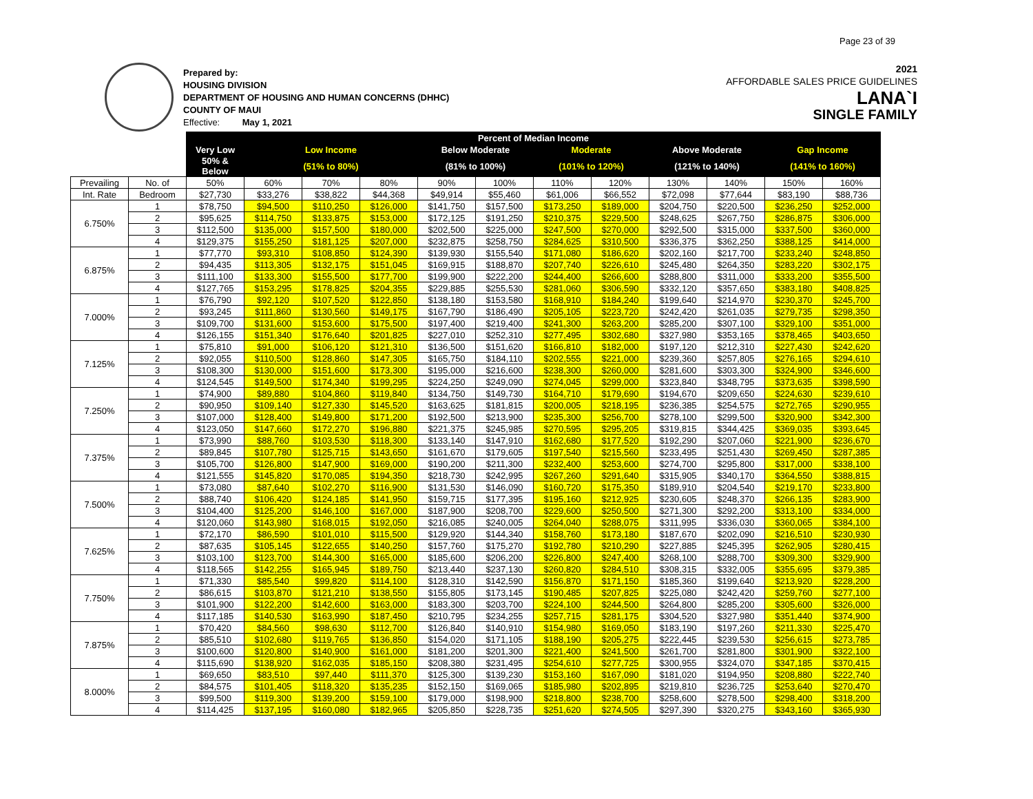Page 23 of 39
Prepared by:
HOUSING DIVISION
DEPARTMENT OF HOUSING AND HUMAN CONCERNS (DHHC)
COUNTY OF MAUI
Effective: May 1, 2021
2021
AFFORDABLE SALES PRICE GUIDELINES
LANA`I
SINGLE FAMILY
| | | Percent of Median Income | | | | | | | | | | | |
| --- | --- | --- | --- | --- | --- | --- | --- | --- | --- | --- | --- | --- | --- |
| | | Very Low | Low Income | | | Below Moderate | | Moderate | | Above Moderate | | Gap Income | |
| | | 50% & Below | (51% to 80%) | | | (81% to 100%) | | (101% to 120%) | | (121% to 140%) | | (141% to 160%) | |
| Prevailing | No. of | 50% | 60% | 70% | 80% | 90% | 100% | 110% | 120% | 130% | 140% | 150% | 160% |
| Int. Rate | Bedroom | $27,730 | $33,276 | $38,822 | $44,368 | $49,914 | $55,460 | $61,006 | $66,552 | $72,098 | $77,644 | $83,190 | $88,736 |
| 6.750% | 1 | $78,750 | $94,500 | $110,250 | $126,000 | $141,750 | $157,500 | $173,250 | $189,000 | $204,750 | $220,500 | $236,250 | $252,000 |
| | 2 | $95,625 | $114,750 | $133,875 | $153,000 | $172,125 | $191,250 | $210,375 | $229,500 | $248,625 | $267,750 | $286,875 | $306,000 |
| | 3 | $112,500 | $135,000 | $157,500 | $180,000 | $202,500 | $225,000 | $247,500 | $270,000 | $292,500 | $315,000 | $337,500 | $360,000 |
| | 4 | $129,375 | $155,250 | $181,125 | $207,000 | $232,875 | $258,750 | $284,625 | $310,500 | $336,375 | $362,250 | $388,125 | $414,000 |
| 6.875% | 1 | $77,770 | $93,310 | $108,850 | $124,390 | $139,930 | $155,540 | $171,080 | $186,620 | $202,160 | $217,700 | $233,240 | $248,850 |
| | 2 | $94,435 | $113,305 | $132,175 | $151,045 | $169,915 | $188,870 | $207,740 | $226,610 | $245,480 | $264,350 | $283,220 | $302,175 |
| | 3 | $111,100 | $133,300 | $155,500 | $177,700 | $199,900 | $222,200 | $244,400 | $266,600 | $288,800 | $311,000 | $333,200 | $355,500 |
| | 4 | $127,765 | $153,295 | $178,825 | $204,355 | $229,885 | $255,530 | $281,060 | $306,590 | $332,120 | $357,650 | $383,180 | $408,825 |
| 7.000% | 1 | $76,790 | $92,120 | $107,520 | $122,850 | $138,180 | $153,580 | $168,910 | $184,240 | $199,640 | $214,970 | $230,370 | $245,700 |
| | 2 | $93,245 | $111,860 | $130,560 | $149,175 | $167,790 | $186,490 | $205,105 | $223,720 | $242,420 | $261,035 | $279,735 | $298,350 |
| | 3 | $109,700 | $131,600 | $153,600 | $175,500 | $197,400 | $219,400 | $241,300 | $263,200 | $285,200 | $307,100 | $329,100 | $351,000 |
| | 4 | $126,155 | $151,340 | $176,640 | $201,825 | $227,010 | $252,310 | $277,495 | $302,680 | $327,980 | $353,165 | $378,465 | $403,650 |
| 7.125% | 1 | $75,810 | $91,000 | $106,120 | $121,310 | $136,500 | $151,620 | $166,810 | $182,000 | $197,120 | $212,310 | $227,430 | $242,620 |
| | 2 | $92,055 | $110,500 | $128,860 | $147,305 | $165,750 | $184,110 | $202,555 | $221,000 | $239,360 | $257,805 | $276,165 | $294,610 |
| | 3 | $108,300 | $130,000 | $151,600 | $173,300 | $195,000 | $216,600 | $238,300 | $260,000 | $281,600 | $303,300 | $324,900 | $346,600 |
| | 4 | $124,545 | $149,500 | $174,340 | $199,295 | $224,250 | $249,090 | $274,045 | $299,000 | $323,840 | $348,795 | $373,635 | $398,590 |
| 7.250% | 1 | $74,900 | $89,880 | $104,860 | $119,840 | $134,750 | $149,730 | $164,710 | $179,690 | $194,670 | $209,650 | $224,630 | $239,610 |
| | 2 | $90,950 | $109,140 | $127,330 | $145,520 | $163,625 | $181,815 | $200,005 | $218,195 | $236,385 | $254,575 | $272,765 | $290,955 |
| | 3 | $107,000 | $128,400 | $149,800 | $171,200 | $192,500 | $213,900 | $235,300 | $256,700 | $278,100 | $299,500 | $320,900 | $342,300 |
| | 4 | $123,050 | $147,660 | $172,270 | $196,880 | $221,375 | $245,985 | $270,595 | $295,205 | $319,815 | $344,425 | $369,035 | $393,645 |
| 7.375% | 1 | $73,990 | $88,760 | $103,530 | $118,300 | $133,140 | $147,910 | $162,680 | $177,520 | $192,290 | $207,060 | $221,900 | $236,670 |
| | 2 | $89,845 | $107,780 | $125,715 | $143,650 | $161,670 | $179,605 | $197,540 | $215,560 | $233,495 | $251,430 | $269,450 | $287,385 |
| | 3 | $105,700 | $126,800 | $147,900 | $169,000 | $190,200 | $211,300 | $232,400 | $253,600 | $274,700 | $295,800 | $317,000 | $338,100 |
| | 4 | $121,555 | $145,820 | $170,085 | $194,350 | $218,730 | $242,995 | $267,260 | $291,640 | $315,905 | $340,170 | $364,550 | $388,815 |
| 7.500% | 1 | $73,080 | $87,640 | $102,270 | $116,900 | $131,530 | $146,090 | $160,720 | $175,350 | $189,910 | $204,540 | $219,170 | $233,800 |
| | 2 | $88,740 | $106,420 | $124,185 | $141,950 | $159,715 | $177,395 | $195,160 | $212,925 | $230,605 | $248,370 | $266,135 | $283,900 |
| | 3 | $104,400 | $125,200 | $146,100 | $167,000 | $187,900 | $208,700 | $229,600 | $250,500 | $271,300 | $292,200 | $313,100 | $334,000 |
| | 4 | $120,060 | $143,980 | $168,015 | $192,050 | $216,085 | $240,005 | $264,040 | $288,075 | $311,995 | $336,030 | $360,065 | $384,100 |
| 7.625% | 1 | $72,170 | $86,590 | $101,010 | $115,500 | $129,920 | $144,340 | $158,760 | $173,180 | $187,670 | $202,090 | $216,510 | $230,930 |
| | 2 | $87,635 | $105,145 | $122,655 | $140,250 | $157,760 | $175,270 | $192,780 | $210,290 | $227,885 | $245,395 | $262,905 | $280,415 |
| | 3 | $103,100 | $123,700 | $144,300 | $165,000 | $185,600 | $206,200 | $226,800 | $247,400 | $268,100 | $288,700 | $309,300 | $329,900 |
| | 4 | $118,565 | $142,255 | $165,945 | $189,750 | $213,440 | $237,130 | $260,820 | $284,510 | $308,315 | $332,005 | $355,695 | $379,385 |
| 7.750% | 1 | $71,330 | $85,540 | $99,820 | $114,100 | $128,310 | $142,590 | $156,870 | $171,150 | $185,360 | $199,640 | $213,920 | $228,200 |
| | 2 | $86,615 | $103,870 | $121,210 | $138,550 | $155,805 | $173,145 | $190,485 | $207,825 | $225,080 | $242,420 | $259,760 | $277,100 |
| | 3 | $101,900 | $122,200 | $142,600 | $163,000 | $183,300 | $203,700 | $224,100 | $244,500 | $264,800 | $285,200 | $305,600 | $326,000 |
| | 4 | $117,185 | $140,530 | $163,990 | $187,450 | $210,795 | $234,255 | $257,715 | $281,175 | $304,520 | $327,980 | $351,440 | $374,900 |
| 7.875% | 1 | $70,420 | $84,560 | $98,630 | $112,700 | $126,840 | $140,910 | $154,980 | $169,050 | $183,190 | $197,260 | $211,330 | $225,470 |
| | 2 | $85,510 | $102,680 | $119,765 | $136,850 | $154,020 | $171,105 | $188,190 | $205,275 | $222,445 | $239,530 | $256,615 | $273,785 |
| | 3 | $100,600 | $120,800 | $140,900 | $161,000 | $181,200 | $201,300 | $221,400 | $241,500 | $261,700 | $281,800 | $301,900 | $322,100 |
| | 4 | $115,690 | $138,920 | $162,035 | $185,150 | $208,380 | $231,495 | $254,610 | $277,725 | $300,955 | $324,070 | $347,185 | $370,415 |
| 8.000% | 1 | $69,650 | $83,510 | $97,440 | $111,370 | $125,300 | $139,230 | $153,160 | $167,090 | $181,020 | $194,950 | $208,880 | $222,740 |
| | 2 | $84,575 | $101,405 | $118,320 | $135,235 | $152,150 | $169,065 | $185,980 | $202,895 | $219,810 | $236,725 | $253,640 | $270,470 |
| | 3 | $99,500 | $119,300 | $139,200 | $159,100 | $179,000 | $198,900 | $218,800 | $238,700 | $258,600 | $278,500 | $298,400 | $318,200 |
| | 4 | $114,425 | $137,195 | $160,080 | $182,965 | $205,850 | $228,735 | $251,620 | $274,505 | $297,390 | $320,275 | $343,160 | $365,930 |